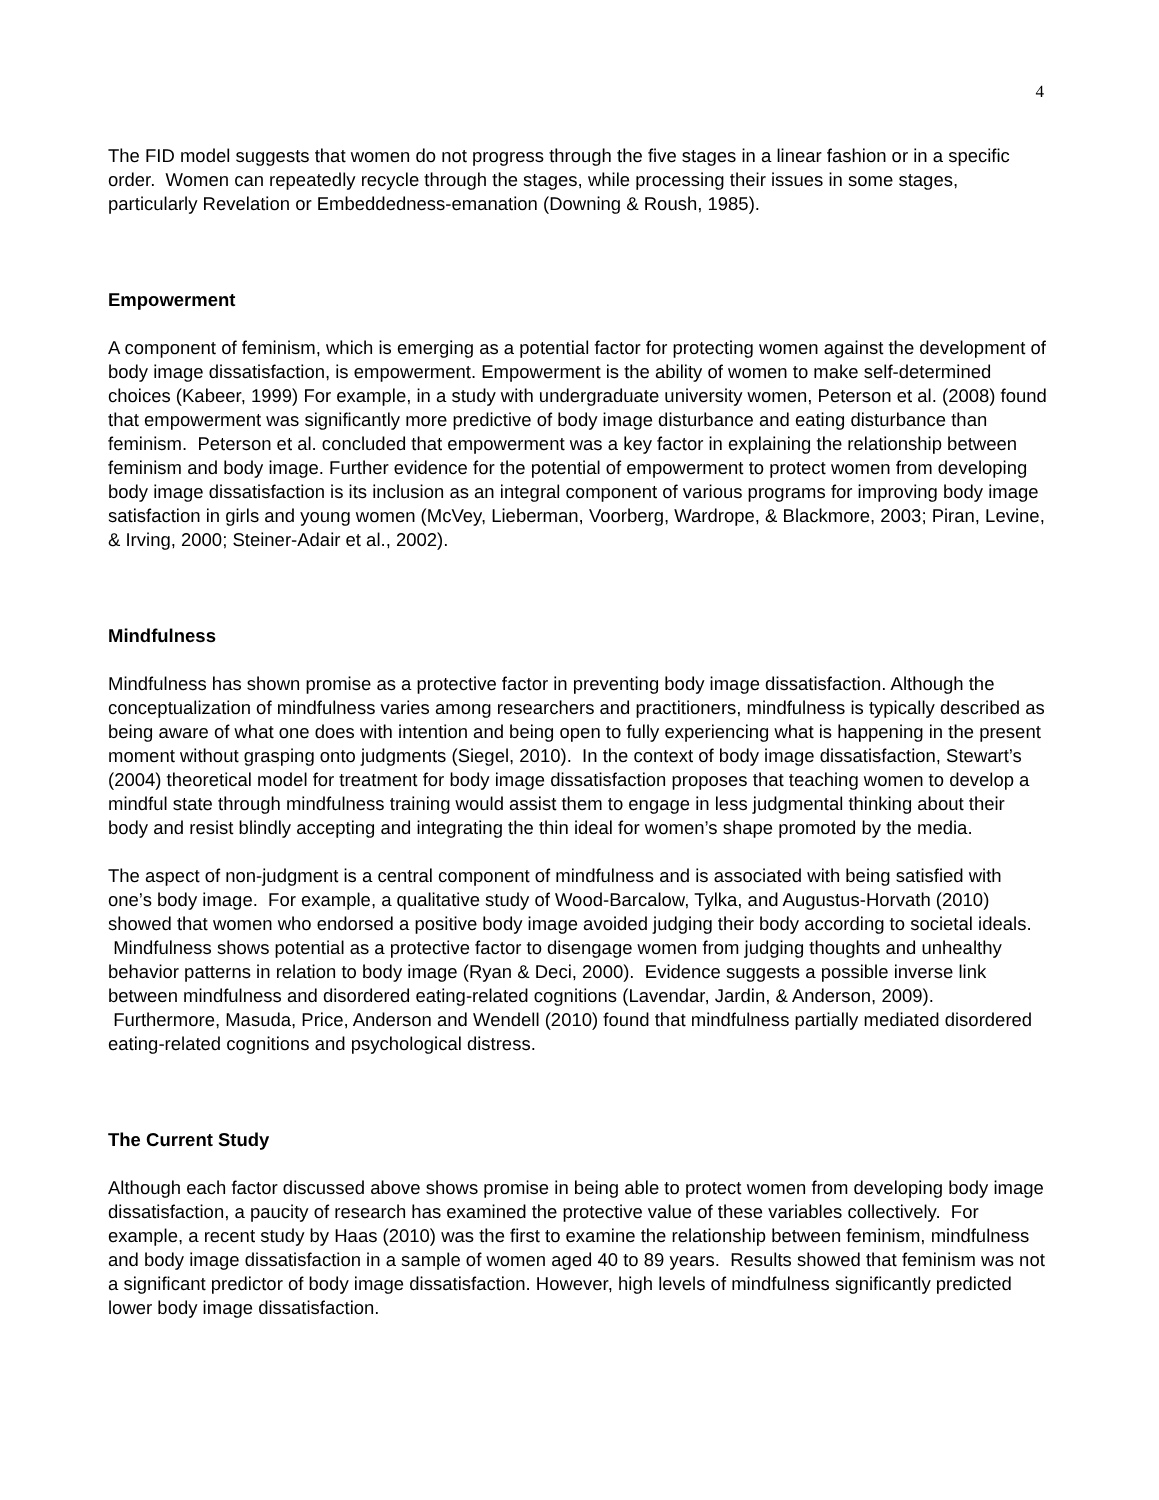4
The FID model suggests that women do not progress through the five stages in a linear fashion or in a specific order. Women can repeatedly recycle through the stages, while processing their issues in some stages, particularly Revelation or Embeddedness-emanation (Downing & Roush, 1985).
Empowerment
A component of feminism, which is emerging as a potential factor for protecting women against the development of body image dissatisfaction, is empowerment. Empowerment is the ability of women to make self-determined choices (Kabeer, 1999) For example, in a study with undergraduate university women, Peterson et al. (2008) found that empowerment was significantly more predictive of body image disturbance and eating disturbance than feminism. Peterson et al. concluded that empowerment was a key factor in explaining the relationship between feminism and body image. Further evidence for the potential of empowerment to protect women from developing body image dissatisfaction is its inclusion as an integral component of various programs for improving body image satisfaction in girls and young women (McVey, Lieberman, Voorberg, Wardrope, & Blackmore, 2003; Piran, Levine, & Irving, 2000; Steiner-Adair et al., 2002).
Mindfulness
Mindfulness has shown promise as a protective factor in preventing body image dissatisfaction. Although the conceptualization of mindfulness varies among researchers and practitioners, mindfulness is typically described as being aware of what one does with intention and being open to fully experiencing what is happening in the present moment without grasping onto judgments (Siegel, 2010). In the context of body image dissatisfaction, Stewart’s (2004) theoretical model for treatment for body image dissatisfaction proposes that teaching women to develop a mindful state through mindfulness training would assist them to engage in less judgmental thinking about their body and resist blindly accepting and integrating the thin ideal for women’s shape promoted by the media.
The aspect of non-judgment is a central component of mindfulness and is associated with being satisfied with one’s body image. For example, a qualitative study of Wood-Barcalow, Tylka, and Augustus-Horvath (2010) showed that women who endorsed a positive body image avoided judging their body according to societal ideals. Mindfulness shows potential as a protective factor to disengage women from judging thoughts and unhealthy behavior patterns in relation to body image (Ryan & Deci, 2000). Evidence suggests a possible inverse link between mindfulness and disordered eating-related cognitions (Lavendar, Jardin, & Anderson, 2009). Furthermore, Masuda, Price, Anderson and Wendell (2010) found that mindfulness partially mediated disordered eating-related cognitions and psychological distress.
The Current Study
Although each factor discussed above shows promise in being able to protect women from developing body image dissatisfaction, a paucity of research has examined the protective value of these variables collectively. For example, a recent study by Haas (2010) was the first to examine the relationship between feminism, mindfulness and body image dissatisfaction in a sample of women aged 40 to 89 years. Results showed that feminism was not a significant predictor of body image dissatisfaction. However, high levels of mindfulness significantly predicted lower body image dissatisfaction.